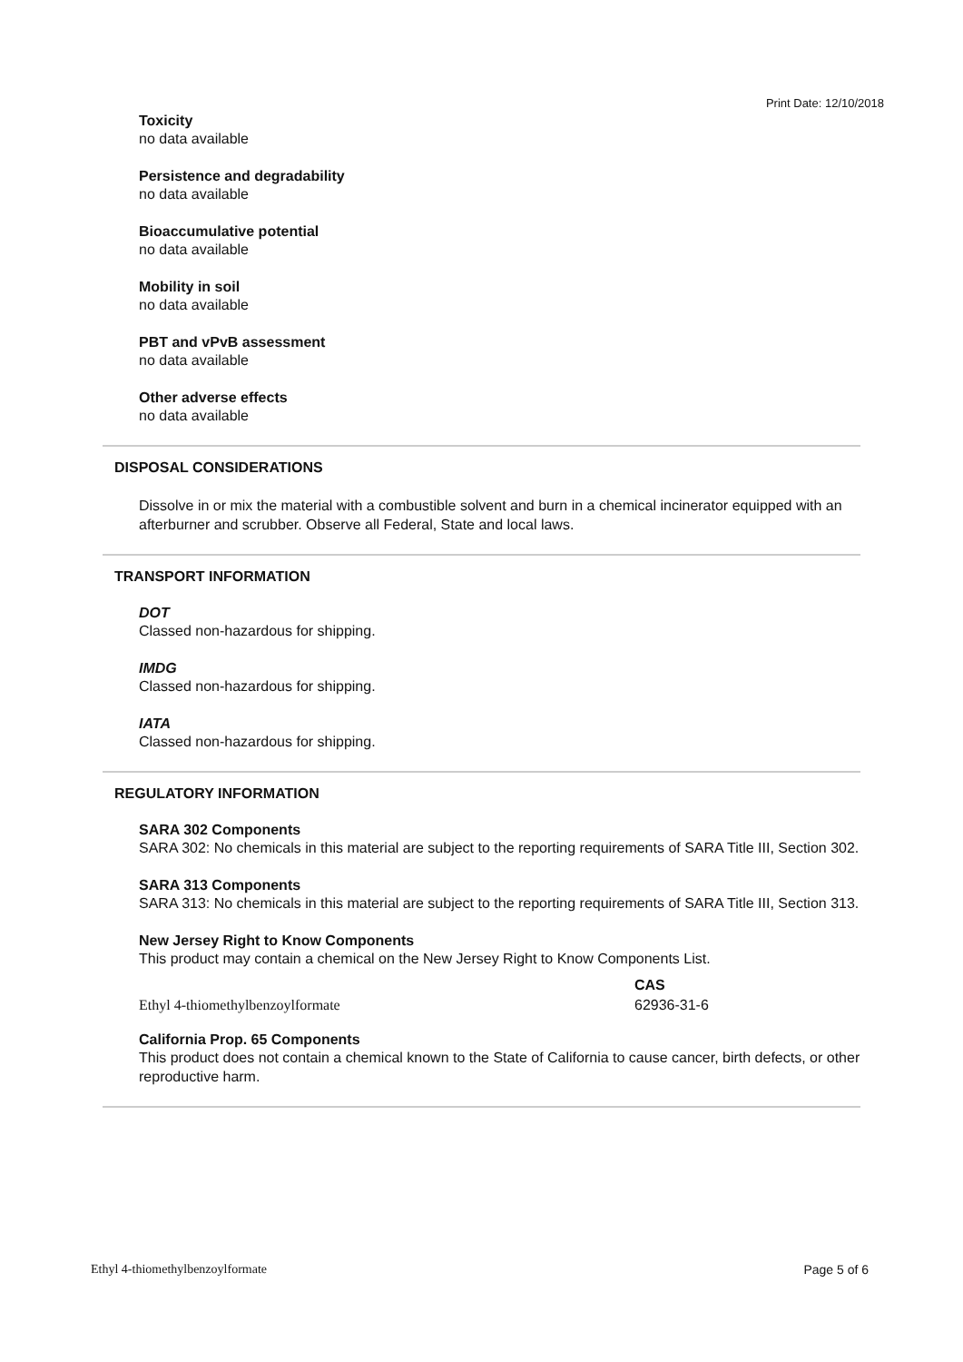Print Date: 12/10/2018
Toxicity
no data available
Persistence and degradability
no data available
Bioaccumulative potential
no data available
Mobility in soil
no data available
PBT and vPvB assessment
no data available
Other adverse effects
no data available
DISPOSAL CONSIDERATIONS
Dissolve in or mix the material with a combustible solvent and burn in a chemical incinerator equipped with an afterburner and scrubber. Observe all Federal, State and local laws.
TRANSPORT INFORMATION
DOT
Classed non-hazardous for shipping.
IMDG
Classed non-hazardous for shipping.
IATA
Classed non-hazardous for shipping.
REGULATORY INFORMATION
SARA 302 Components
SARA 302: No chemicals in this material are subject to the reporting requirements of SARA Title III, Section 302.
SARA 313 Components
SARA 313: No chemicals in this material are subject to the reporting requirements of SARA Title III, Section 313.
New Jersey Right to Know Components
This product may contain a chemical on the New Jersey Right to Know Components List.
| | CAS |
| --- | --- |
| Ethyl 4-thiomethylbenzoylformate | 62936-31-6 |
California Prop. 65 Components
This product does not contain a chemical known to the State of California to cause cancer, birth defects, or other reproductive harm.
Ethyl 4-thiomethylbenzoylformate Page 5 of 6